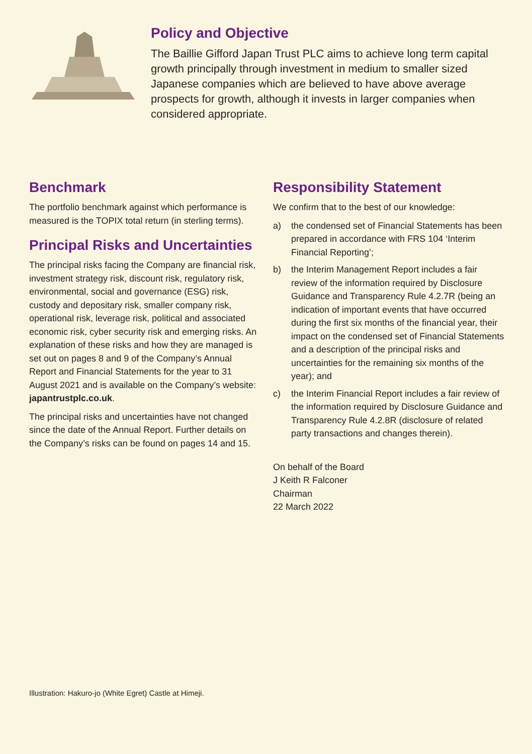Policy and Objective
The Baillie Gifford Japan Trust PLC aims to achieve long term capital growth principally through investment in medium to smaller sized Japanese companies which are believed to have above average prospects for growth, although it invests in larger companies when considered appropriate.
Benchmark
The portfolio benchmark against which performance is measured is the TOPIX total return (in sterling terms).
Principal Risks and Uncertainties
The principal risks facing the Company are financial risk, investment strategy risk, discount risk, regulatory risk, environmental, social and governance (ESG) risk, custody and depositary risk, smaller company risk, operational risk, leverage risk, political and associated economic risk, cyber security risk and emerging risks. An explanation of these risks and how they are managed is set out on pages 8 and 9 of the Company’s Annual Report and Financial Statements for the year to 31 August 2021 and is available on the Company’s website: japantrustplc.co.uk.
The principal risks and uncertainties have not changed since the date of the Annual Report. Further details on the Company’s risks can be found on pages 14 and 15.
Responsibility Statement
We confirm that to the best of our knowledge:
a) the condensed set of Financial Statements has been prepared in accordance with FRS 104 ‘Interim Financial Reporting’;
b) the Interim Management Report includes a fair review of the information required by Disclosure Guidance and Transparency Rule 4.2.7R (being an indication of important events that have occurred during the first six months of the financial year, their impact on the condensed set of Financial Statements and a description of the principal risks and uncertainties for the remaining six months of the year); and
c) the Interim Financial Report includes a fair review of the information required by Disclosure Guidance and Transparency Rule 4.2.8R (disclosure of related party transactions and changes therein).
On behalf of the Board
J Keith R Falconer
Chairman
22 March 2022
Illustration: Hakuro-jo (White Egret) Castle at Himeji.